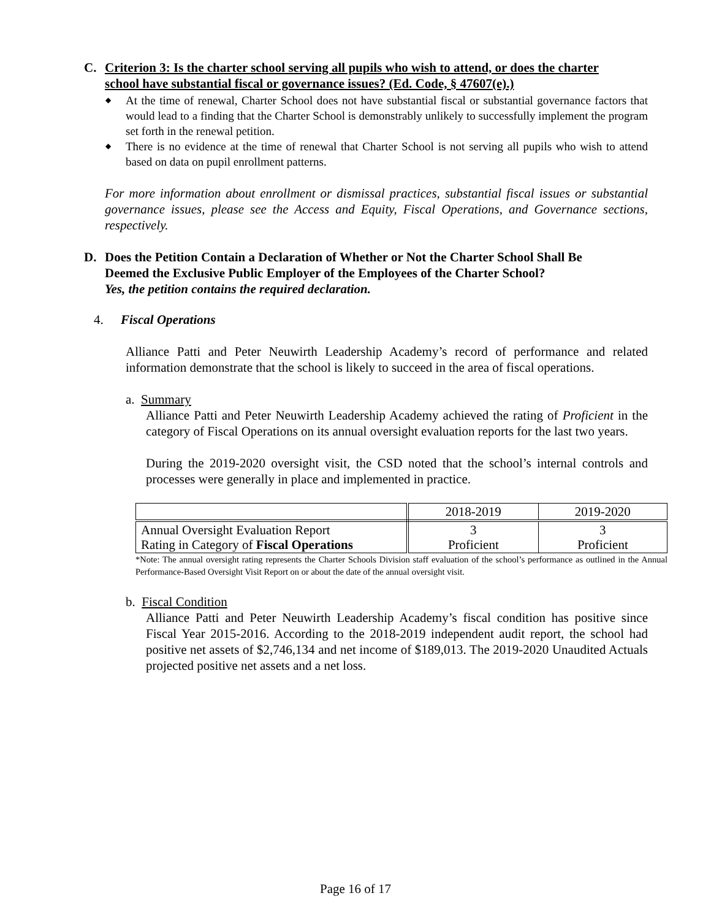C. Criterion 3: Is the charter school serving all pupils who wish to attend, or does the charter
school have substantial fiscal or governance issues? (Ed. Code, § 47607(e).)
◆ At the time of renewal, Charter School does not have substantial fiscal or substantial governance factors that would lead to a finding that the Charter School is demonstrably unlikely to successfully implement the program set forth in the renewal petition.
◆ There is no evidence at the time of renewal that Charter School is not serving all pupils who wish to attend based on data on pupil enrollment patterns.
For more information about enrollment or dismissal practices, substantial fiscal issues or substantial governance issues, please see the Access and Equity, Fiscal Operations, and Governance sections, respectively.
D. Does the Petition Contain a Declaration of Whether or Not the Charter School Shall Be
Deemed the Exclusive Public Employer of the Employees of the Charter School?
Yes, the petition contains the required declaration.
4. Fiscal Operations
Alliance Patti and Peter Neuwirth Leadership Academy’s record of performance and related information demonstrate that the school is likely to succeed in the area of fiscal operations.
a. Summary
Alliance Patti and Peter Neuwirth Leadership Academy achieved the rating of Proficient in the category of Fiscal Operations on its annual oversight evaluation reports for the last two years.
During the 2019-2020 oversight visit, the CSD noted that the school’s internal controls and processes were generally in place and implemented in practice.
| | 2018-2019 | 2019-2020 |
| Annual Oversight Evaluation Report Rating in Category of Fiscal Operations | 3 Proficient | 3 Proficient |
*Note: The annual oversight rating represents the Charter Schools Division staff evaluation of the school’s performance as outlined in the Annual Performance-Based Oversight Visit Report on or about the date of the annual oversight visit.
b. Fiscal Condition
Alliance Patti and Peter Neuwirth Leadership Academy’s fiscal condition has positive since Fiscal Year 2015-2016. According to the 2018-2019 independent audit report, the school had positive net assets of $2,746,134 and net income of $189,013. The 2019-2020 Unaudited Actuals projected positive net assets and a net loss.
Page 16 of 17